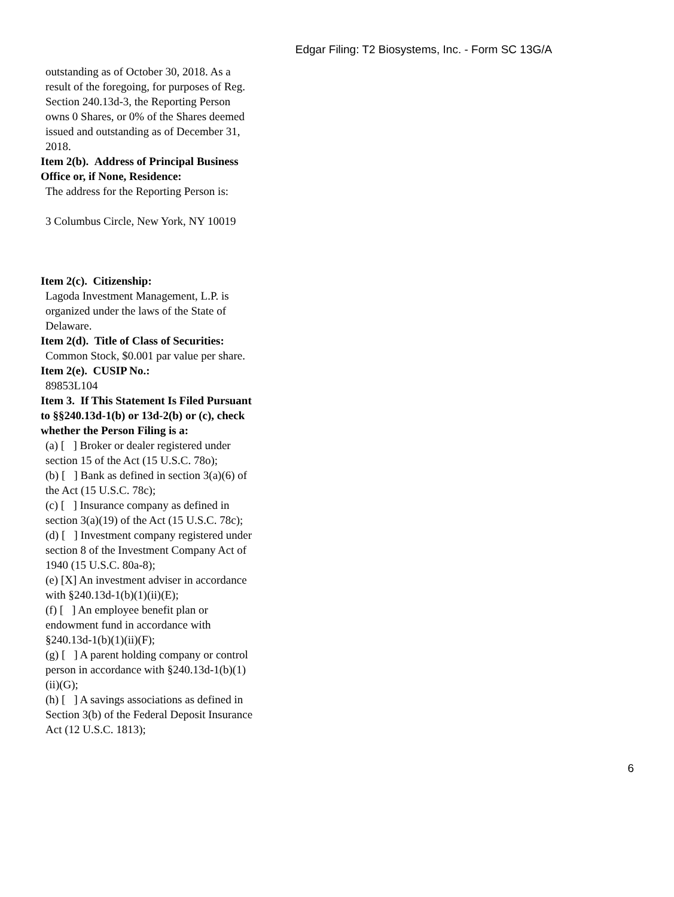Edgar Filing: T2 Biosystems, Inc. - Form SC 13G/A
outstanding as of October 30, 2018. As a result of the foregoing, for purposes of Reg. Section 240.13d-3, the Reporting Person owns 0 Shares, or 0% of the Shares deemed issued and outstanding as of December 31, 2018.
Item 2(b). Address of Principal Business Office or, if None, Residence:
The address for the Reporting Person is:
3 Columbus Circle, New York, NY 10019
Item 2(c). Citizenship:
Lagoda Investment Management, L.P. is organized under the laws of the State of Delaware.
Item 2(d). Title of Class of Securities:
Common Stock, $0.001 par value per share.
Item 2(e). CUSIP No.:
89853L104
Item 3. If This Statement Is Filed Pursuant to §§240.13d-1(b) or 13d-2(b) or (c), check whether the Person Filing is a:
(a) [ ] Broker or dealer registered under section 15 of the Act (15 U.S.C. 78o);
(b) [ ] Bank as defined in section 3(a)(6) of the Act (15 U.S.C. 78c);
(c) [ ] Insurance company as defined in section 3(a)(19) of the Act (15 U.S.C. 78c);
(d) [ ] Investment company registered under section 8 of the Investment Company Act of 1940 (15 U.S.C. 80a-8);
(e) [X] An investment adviser in accordance with §240.13d-1(b)(1)(ii)(E);
(f) [ ] An employee benefit plan or endowment fund in accordance with §240.13d-1(b)(1)(ii)(F);
(g) [ ] A parent holding company or control person in accordance with §240.13d-1(b)(1)(ii)(G);
(h) [ ] A savings associations as defined in Section 3(b) of the Federal Deposit Insurance Act (12 U.S.C. 1813);
6